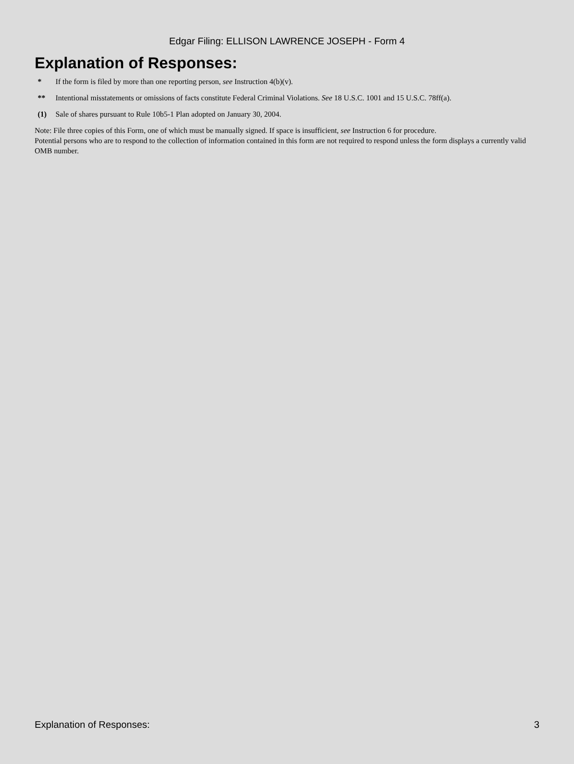Edgar Filing: ELLISON LAWRENCE JOSEPH - Form 4
Explanation of Responses:
| * | If the form is filed by more than one reporting person, see Instruction 4(b)(v). |
| ** | Intentional misstatements or omissions of facts constitute Federal Criminal Violations. See 18 U.S.C. 1001 and 15 U.S.C. 78ff(a). |
| (1) | Sale of shares pursuant to Rule 10b5-1 Plan adopted on January 30, 2004. |
Note: File three copies of this Form, one of which must be manually signed. If space is insufficient, see Instruction 6 for procedure.
Potential persons who are to respond to the collection of information contained in this form are not required to respond unless the form displays a currently valid OMB number.
Explanation of Responses: 3